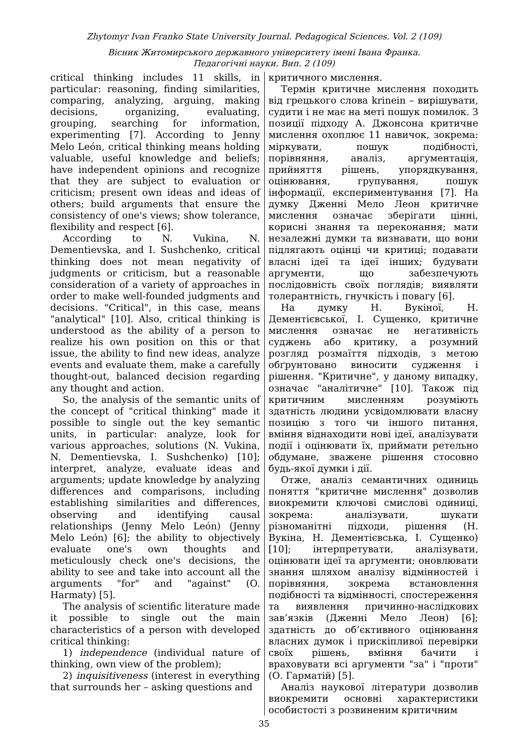Zhytomyr Ivan Franko State University Journal. Pedagogical Sciences. Vol. 2 (109)
Вісник Житомирського державного університету імені Івана Франка.
Педагогічні науки. Вип. 2 (109)
critical thinking includes 11 skills, in particular: reasoning, finding similarities, comparing, analyzing, arguing, making decisions, organizing, evaluating, grouping, searching for information, experimenting [7]. According to Jenny Melo León, critical thinking means holding valuable, useful knowledge and beliefs; have independent opinions and recognize that they are subject to evaluation or criticism; present own ideas and ideas of others; build arguments that ensure the consistency of one's views; show tolerance, flexibility and respect [6].
According to N. Vukina, N. Dementievska, and I. Sushchenko, critical thinking does not mean negativity of judgments or criticism, but a reasonable consideration of a variety of approaches in order to make well-founded judgments and decisions. "Critical", in this case, means "analytical" [10]. Also, critical thinking is understood as the ability of a person to realize his own position on this or that issue, the ability to find new ideas, analyze events and evaluate them, make a carefully thought-out, balanced decision regarding any thought and action.
So, the analysis of the semantic units of the concept of "critical thinking" made it possible to single out the key semantic units, in particular: analyze, look for various approaches, solutions (N. Vukina, N. Dementievska, I. Sushchenko) [10]; interpret, analyze, evaluate ideas and arguments; update knowledge by analyzing differences and comparisons, including establishing similarities and differences, observing and identifying causal relationships (Jenny Melo León) (Jenny Melo León) [6]; the ability to objectively evaluate one's own thoughts and meticulously check one's decisions, the ability to see and take into account all the arguments "for" and "against" (O. Harmaty) [5].
The analysis of scientific literature made it possible to single out the main characteristics of a person with developed critical thinking:
1) independence (individual nature of thinking, own view of the problem);
2) inquisitiveness (interest in everything that surrounds her – asking questions and
критичного мислення.
Термін критичне мислення походить від грецького слова krinein – вирішувати, судити і не має на меті пошук помилок. З позиції підходу А. Джонсона критичне мислення охоплює 11 навичок, зокрема: міркувати, пошук подібності, порівняння, аналіз, аргументація, прийняття рішень, упорядкування, оцінювання, групування, пошук інформації, експериментування [7]. На думку Дженні Мело Леон критичне мислення означає зберігати цінні, корисні знання та переконання; мати незалежні думки та визнавати, що вони підлягають оцінці чи критиці; подавати власні ідеї та ідеї інших; будувати аргументи, що забезпечують послідовність своїх поглядів; виявляти толерантність, гнучкість і повагу [6].
На думку Н. Вукіної, Н. Дементієвської, І. Сущенко, критичне мислення означає не негативність суджень або критику, а розумний розгляд розмаїття підходів, з метою обґрунтовано виносити судження і рішення. "Критичне", у даному випадку, означає "аналітичне" [10]. Також під критичним мисленням розуміють здатність людини усвідомлювати власну позицію з того чи іншого питання, вміння віднаходити нові ідеї, аналізувати події і оцінювати їх, приймати ретельно обдумане, зважене рішення стосовно будь-якої думки і дії.
Отже, аналіз семантичних одиниць поняття "критичне мислення" дозволив виокремити ключові смислові одиниці, зокрема: аналізувати, шукати різноманітні підходи, рішення (Н. Вукіна, Н. Дементієвська, І. Сущенко) [10]; інтерпретувати, аналізувати, оцінювати ідеї та аргументи; оновлювати знання шляхом аналізу відмінностей і порівняння, зокрема встановлення подібності та відмінності, спостереження та виявлення причинно-наслідкових зав’язків (Дженні Мело Леон) [6]; здатність до об’єктивного оцінювання власних думок і прискіпливої перевірки своїх рішень, вміння бачити і враховувати всі аргументи "за" і "проти" (О. Гарматій) [5].
Аналіз наукової літератури дозволив виокремити основні характеристики особистості з розвиненим критичним
35